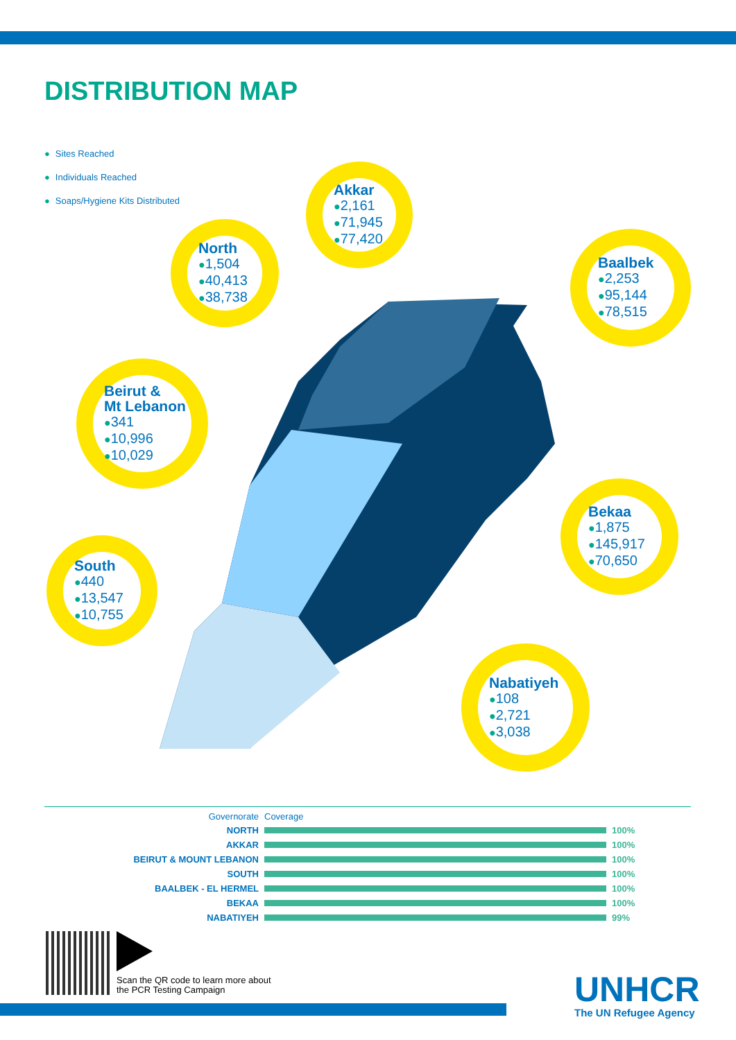DISTRIBUTION MAP
● Sites Reached
● Individuals Reached
● Soaps/Hygiene Kits Distributed
Akkar
●2,161
●71,945
●77,420
North
●1,504
●40,413
●38,738
Baalbek
●2,253
●95,144
●78,515
Beirut &
Mt Lebanon
●341
●10,996
●10,029
Bekaa
●1,875
●145,917
●70,650
South
●440
●13,547
●10,755
Nabatiyeh
●108
●2,721
●3,038
| Governorate | Coverage | |
| --- | --- | --- |
| NORTH | | 100% |
| AKKAR | | 100% |
| BEIRUT & MOUNT LEBANON | | 100% |
| SOUTH | | 100% |
| BAALBEK - EL HERMEL | | 100% |
| BEKAA | | 100% |
| NABATIYEH | | 99% |
Scan the QR code to learn more about
the PCR Testing Campaign
UNHCR
The UN Refugee Agency